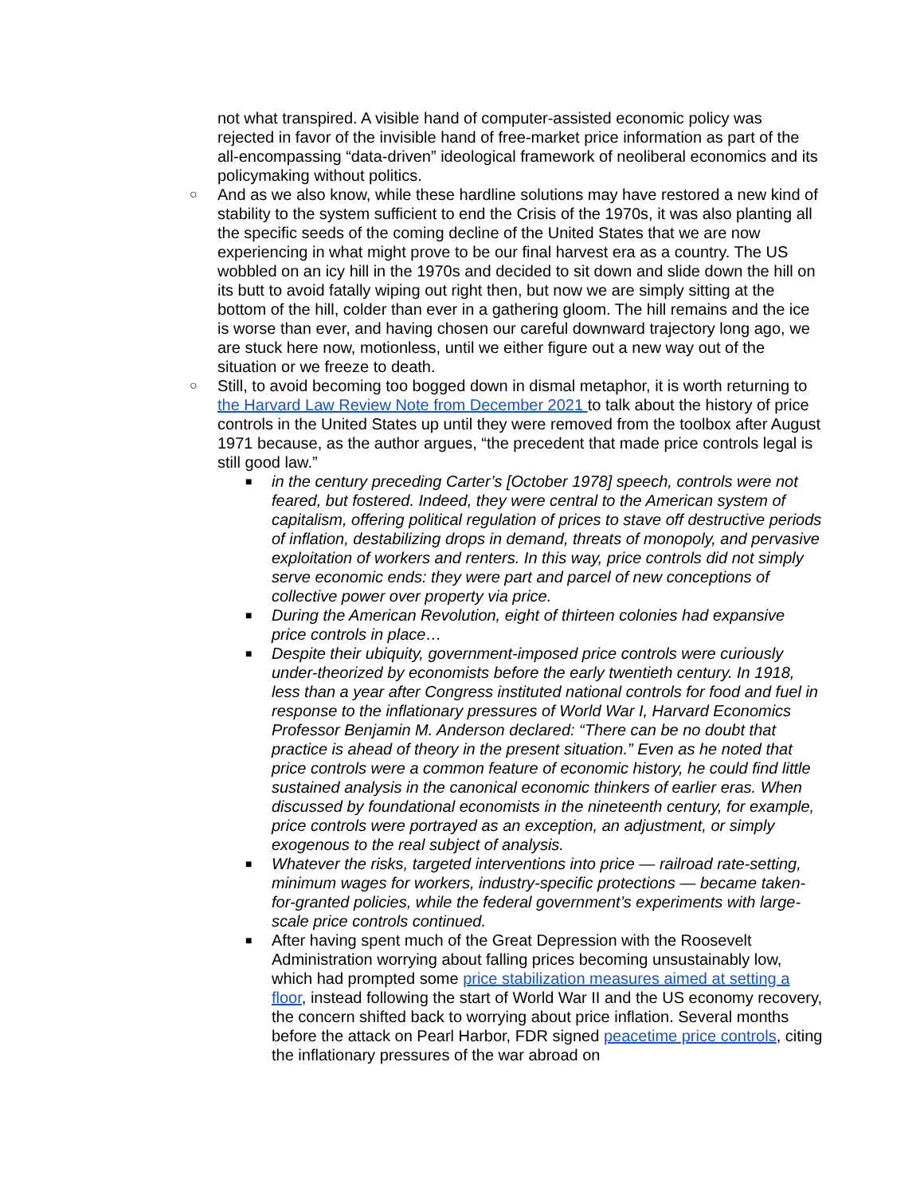not what transpired. A visible hand of computer-assisted economic policy was rejected in favor of the invisible hand of free-market price information as part of the all-encompassing “data-driven” ideological framework of neoliberal economics and its policymaking without politics.
○
And as we also know, while these hardline solutions may have restored a new kind of stability to the system sufficient to end the Crisis of the 1970s, it was also planting all the specific seeds of the coming decline of the United States that we are now experiencing in what might prove to be our final harvest era as a country. The US wobbled on an icy hill in the 1970s and decided to sit down and slide down the hill on its butt to avoid fatally wiping out right then, but now we are simply sitting at the bottom of the hill, colder than ever in a gathering gloom. The hill remains and the ice is worse than ever, and having chosen our careful downward trajectory long ago, we are stuck here now, motionless, until we either figure out a new way out of the situation or we freeze to death.
○
Still, to avoid becoming too bogged down in dismal metaphor, it is worth returning to the Harvard Law Review Note from December 2021 to talk about the history of price controls in the United States up until they were removed from the toolbox after August 1971 because, as the author argues, “the precedent that made price controls legal is still good law.”
■
in the century preceding Carter’s [October 1978] speech, controls were not feared, but fostered. Indeed, they were central to the American system of capitalism, offering political regulation of prices to stave off destructive periods of inflation, destabilizing drops in demand, threats of monopoly, and pervasive exploitation of workers and renters. In this way, price controls did not simply serve economic ends: they were part and parcel of new conceptions of collective power over property via price.
■
During the American Revolution, eight of thirteen colonies had expansive price controls in place…
■
Despite their ubiquity, government-imposed price controls were curiously under-theorized by economists before the early twentieth century. In 1918, less than a year after Congress instituted national controls for food and fuel in response to the inflationary pressures of World War I, Harvard Economics Professor Benjamin M. Anderson declared: “There can be no doubt that practice is ahead of theory in the present situation.” Even as he noted that price controls were a common feature of economic history, he could find little sustained analysis in the canonical economic thinkers of earlier eras. When discussed by foundational economists in the nineteenth century, for example, price controls were portrayed as an exception, an adjustment, or simply exogenous to the real subject of analysis.
■
Whatever the risks, targeted interventions into price — railroad rate-setting, minimum wages for workers, industry-specific protections — became taken-for-granted policies, while the federal government’s experiments with large-scale price controls continued.
■
After having spent much of the Great Depression with the Roosevelt Administration worrying about falling prices becoming unsustainably low, which had prompted some price stabilization measures aimed at setting a floor, instead following the start of World War II and the US economy recovery, the concern shifted back to worrying about price inflation. Several months before the attack on Pearl Harbor, FDR signed peacetime price controls, citing the inflationary pressures of the war abroad on